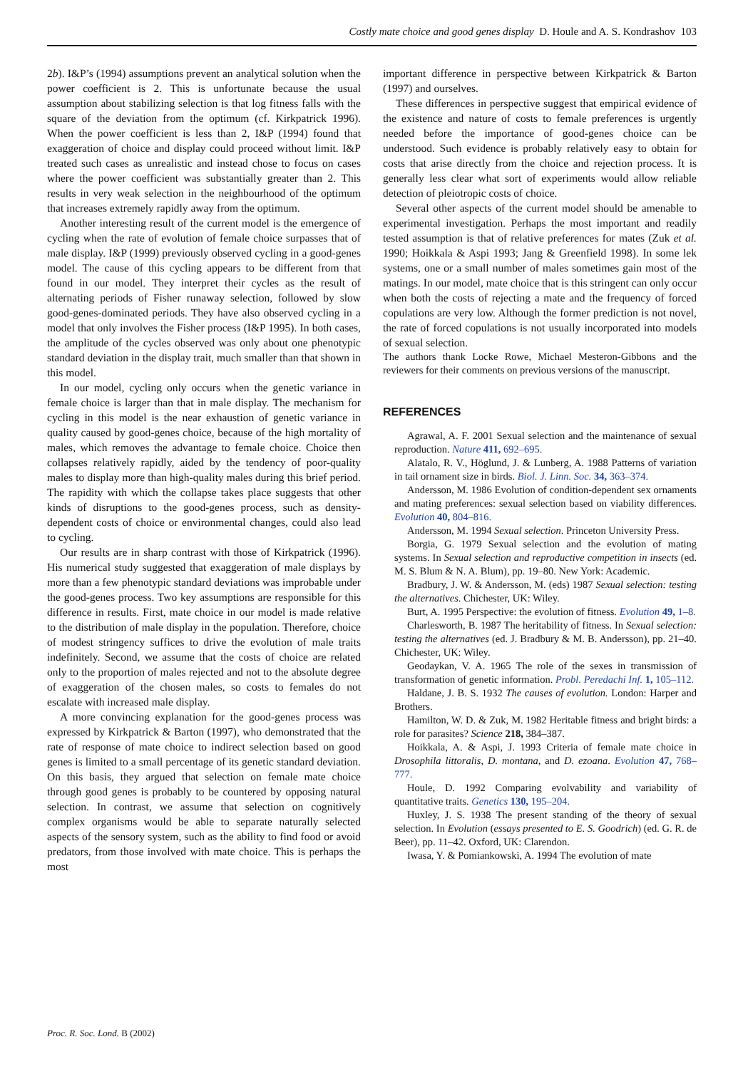Costly mate choice and good genes display D. Houle and A. S. Kondrashov 103
2b). I&P’s (1994) assumptions prevent an analytical solution when the power coefficient is 2. This is unfortunate because the usual assumption about stabilizing selection is that log fitness falls with the square of the deviation from the optimum (cf. Kirkpatrick 1996). When the power coefficient is less than 2, I&P (1994) found that exaggeration of choice and display could proceed without limit. I&P treated such cases as unrealistic and instead chose to focus on cases where the power coefficient was substantially greater than 2. This results in very weak selection in the neighbourhood of the optimum that increases extremely rapidly away from the optimum.
Another interesting result of the current model is the emergence of cycling when the rate of evolution of female choice surpasses that of male display. I&P (1999) previously observed cycling in a good-genes model. The cause of this cycling appears to be different from that found in our model. They interpret their cycles as the result of alternating periods of Fisher runaway selection, followed by slow good-genes-dominated periods. They have also observed cycling in a model that only involves the Fisher process (I&P 1995). In both cases, the amplitude of the cycles observed was only about one phenotypic standard deviation in the display trait, much smaller than that shown in this model.
In our model, cycling only occurs when the genetic variance in female choice is larger than that in male display. The mechanism for cycling in this model is the near exhaustion of genetic variance in quality caused by good-genes choice, because of the high mortality of males, which removes the advantage to female choice. Choice then collapses relatively rapidly, aided by the tendency of poor-quality males to display more than high-quality males during this brief period. The rapidity with which the collapse takes place suggests that other kinds of disruptions to the good-genes process, such as density-dependent costs of choice or environmental changes, could also lead to cycling.
Our results are in sharp contrast with those of Kirkpatrick (1996). His numerical study suggested that exaggeration of male displays by more than a few phenotypic standard deviations was improbable under the good-genes process. Two key assumptions are responsible for this difference in results. First, mate choice in our model is made relative to the distribution of male display in the population. Therefore, choice of modest stringency suffices to drive the evolution of male traits indefinitely. Second, we assume that the costs of choice are related only to the proportion of males rejected and not to the absolute degree of exaggeration of the chosen males, so costs to females do not escalate with increased male display.
A more convincing explanation for the good-genes process was expressed by Kirkpatrick & Barton (1997), who demonstrated that the rate of response of mate choice to indirect selection based on good genes is limited to a small percentage of its genetic standard deviation. On this basis, they argued that selection on female mate choice through good genes is probably to be countered by opposing natural selection. In contrast, we assume that selection on cognitively complex organisms would be able to separate naturally selected aspects of the sensory system, such as the ability to find food or avoid predators, from those involved with mate choice. This is perhaps the most
important difference in perspective between Kirkpatrick & Barton (1997) and ourselves.
These differences in perspective suggest that empirical evidence of the existence and nature of costs to female preferences is urgently needed before the importance of good-genes choice can be understood. Such evidence is probably relatively easy to obtain for costs that arise directly from the choice and rejection process. It is generally less clear what sort of experiments would allow reliable detection of pleiotropic costs of choice.
Several other aspects of the current model should be amenable to experimental investigation. Perhaps the most important and readily tested assumption is that of relative preferences for mates (Zuk et al. 1990; Hoikkala & Aspi 1993; Jang & Greenfield 1998). In some lek systems, one or a small number of males sometimes gain most of the matings. In our model, mate choice that is this stringent can only occur when both the costs of rejecting a mate and the frequency of forced copulations are very low. Although the former prediction is not novel, the rate of forced copulations is not usually incorporated into models of sexual selection.
The authors thank Locke Rowe, Michael Mesteron-Gibbons and the reviewers for their comments on previous versions of the manuscript.
REFERENCES
Agrawal, A. F. 2001 Sexual selection and the maintenance of sexual reproduction. Nature 411, 692–695.
Alatalo, R. V., Höglund, J. & Lunberg, A. 1988 Patterns of variation in tail ornament size in birds. Biol. J. Linn. Soc. 34, 363–374.
Andersson, M. 1986 Evolution of condition-dependent sex ornaments and mating preferences: sexual selection based on viability differences. Evolution 40, 804–816.
Andersson, M. 1994 Sexual selection. Princeton University Press.
Borgia, G. 1979 Sexual selection and the evolution of mating systems. In Sexual selection and reproductive competition in insects (ed. M. S. Blum & N. A. Blum), pp. 19–80. New York: Academic.
Bradbury, J. W. & Andersson, M. (eds) 1987 Sexual selection: testing the alternatives. Chichester, UK: Wiley.
Burt, A. 1995 Perspective: the evolution of fitness. Evolution 49, 1–8.
Charlesworth, B. 1987 The heritability of fitness. In Sexual selection: testing the alternatives (ed. J. Bradbury & M. B. Andersson), pp. 21–40. Chichester, UK: Wiley.
Geodaykan, V. A. 1965 The role of the sexes in transmission of transformation of genetic information. Probl. Peredachi Inf. 1, 105–112.
Haldane, J. B. S. 1932 The causes of evolution. London: Harper and Brothers.
Hamilton, W. D. & Zuk, M. 1982 Heritable fitness and bright birds: a role for parasites? Science 218, 384–387.
Hoikkala, A. & Aspi, J. 1993 Criteria of female mate choice in Drosophila littoralis, D. montana, and D. ezoana. Evolution 47, 768–777.
Houle, D. 1992 Comparing evolvability and variability of quantitative traits. Genetics 130, 195–204.
Huxley, J. S. 1938 The present standing of the theory of sexual selection. In Evolution (essays presented to E. S. Goodrich) (ed. G. R. de Beer), pp. 11–42. Oxford, UK: Clarendon.
Iwasa, Y. & Pomiankowski, A. 1994 The evolution of mate
Proc. R. Soc. Lond. B (2002)